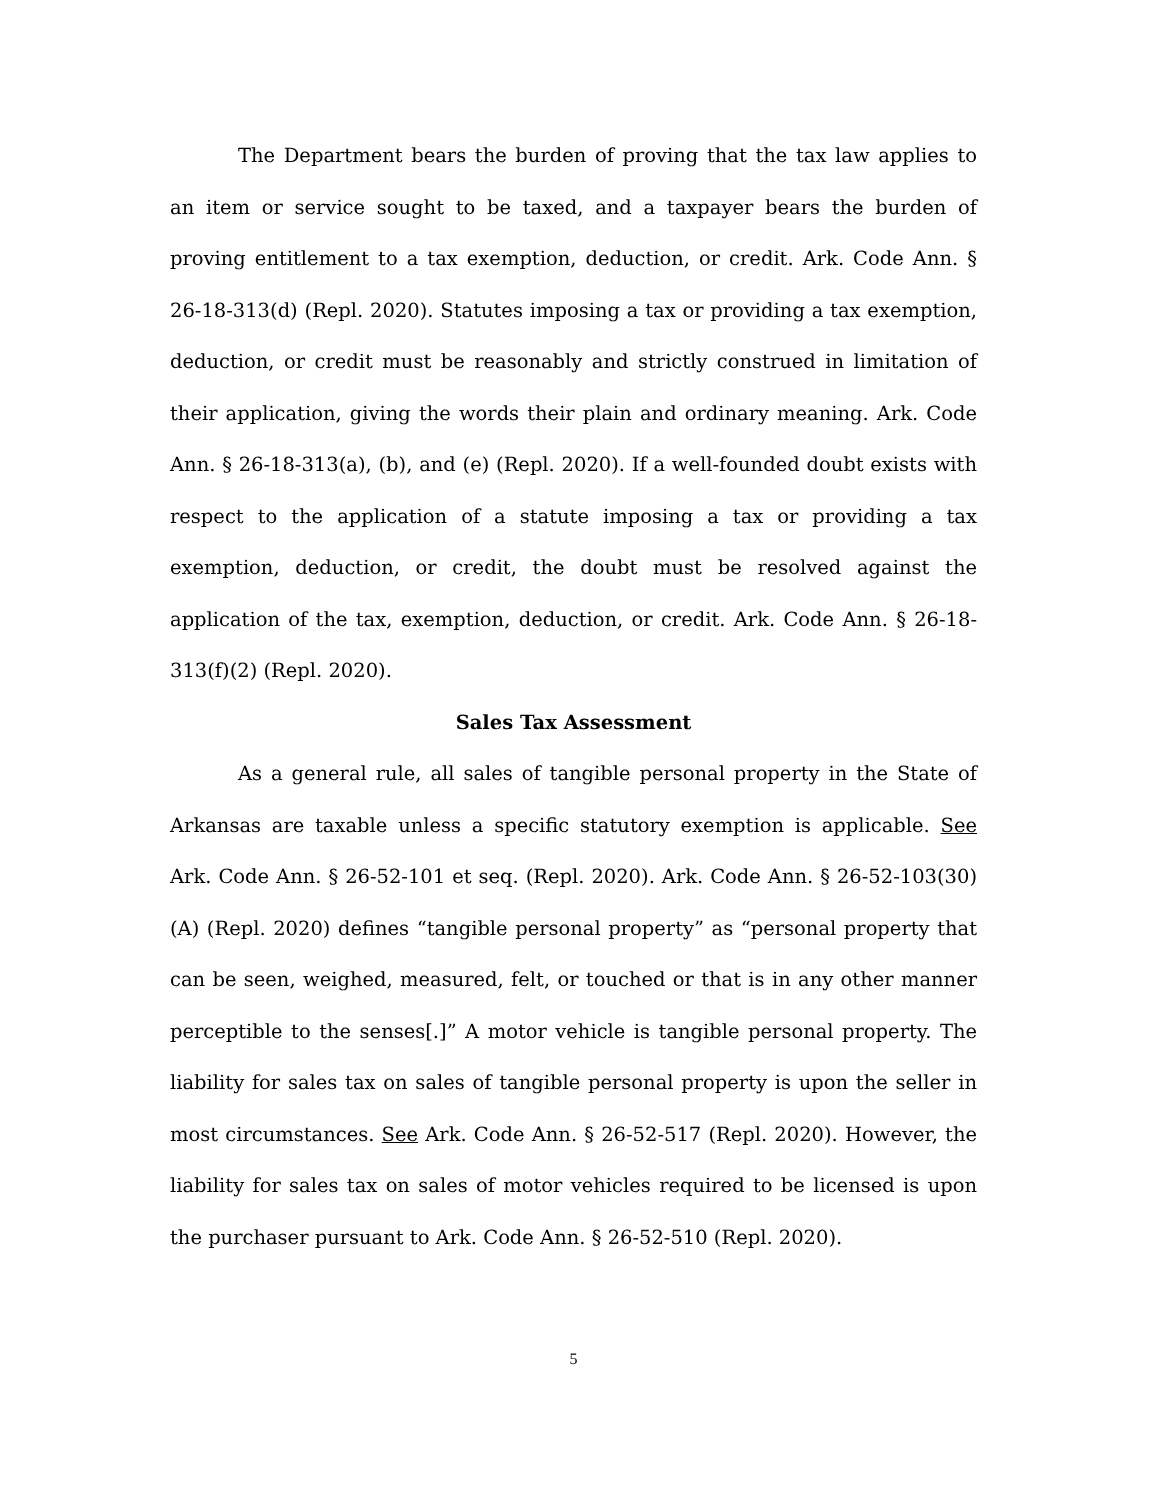The Department bears the burden of proving that the tax law applies to an item or service sought to be taxed, and a taxpayer bears the burden of proving entitlement to a tax exemption, deduction, or credit. Ark. Code Ann. § 26-18-313(d) (Repl. 2020). Statutes imposing a tax or providing a tax exemption, deduction, or credit must be reasonably and strictly construed in limitation of their application, giving the words their plain and ordinary meaning. Ark. Code Ann. § 26-18-313(a), (b), and (e) (Repl. 2020). If a well-founded doubt exists with respect to the application of a statute imposing a tax or providing a tax exemption, deduction, or credit, the doubt must be resolved against the application of the tax, exemption, deduction, or credit. Ark. Code Ann. § 26-18-313(f)(2) (Repl. 2020).
Sales Tax Assessment
As a general rule, all sales of tangible personal property in the State of Arkansas are taxable unless a specific statutory exemption is applicable. See Ark. Code Ann. § 26-52-101 et seq. (Repl. 2020). Ark. Code Ann. § 26-52-103(30)(A) (Repl. 2020) defines “tangible personal property” as “personal property that can be seen, weighed, measured, felt, or touched or that is in any other manner perceptible to the senses[.]” A motor vehicle is tangible personal property. The liability for sales tax on sales of tangible personal property is upon the seller in most circumstances. See Ark. Code Ann. § 26-52-517 (Repl. 2020). However, the liability for sales tax on sales of motor vehicles required to be licensed is upon the purchaser pursuant to Ark. Code Ann. § 26-52-510 (Repl. 2020).
5